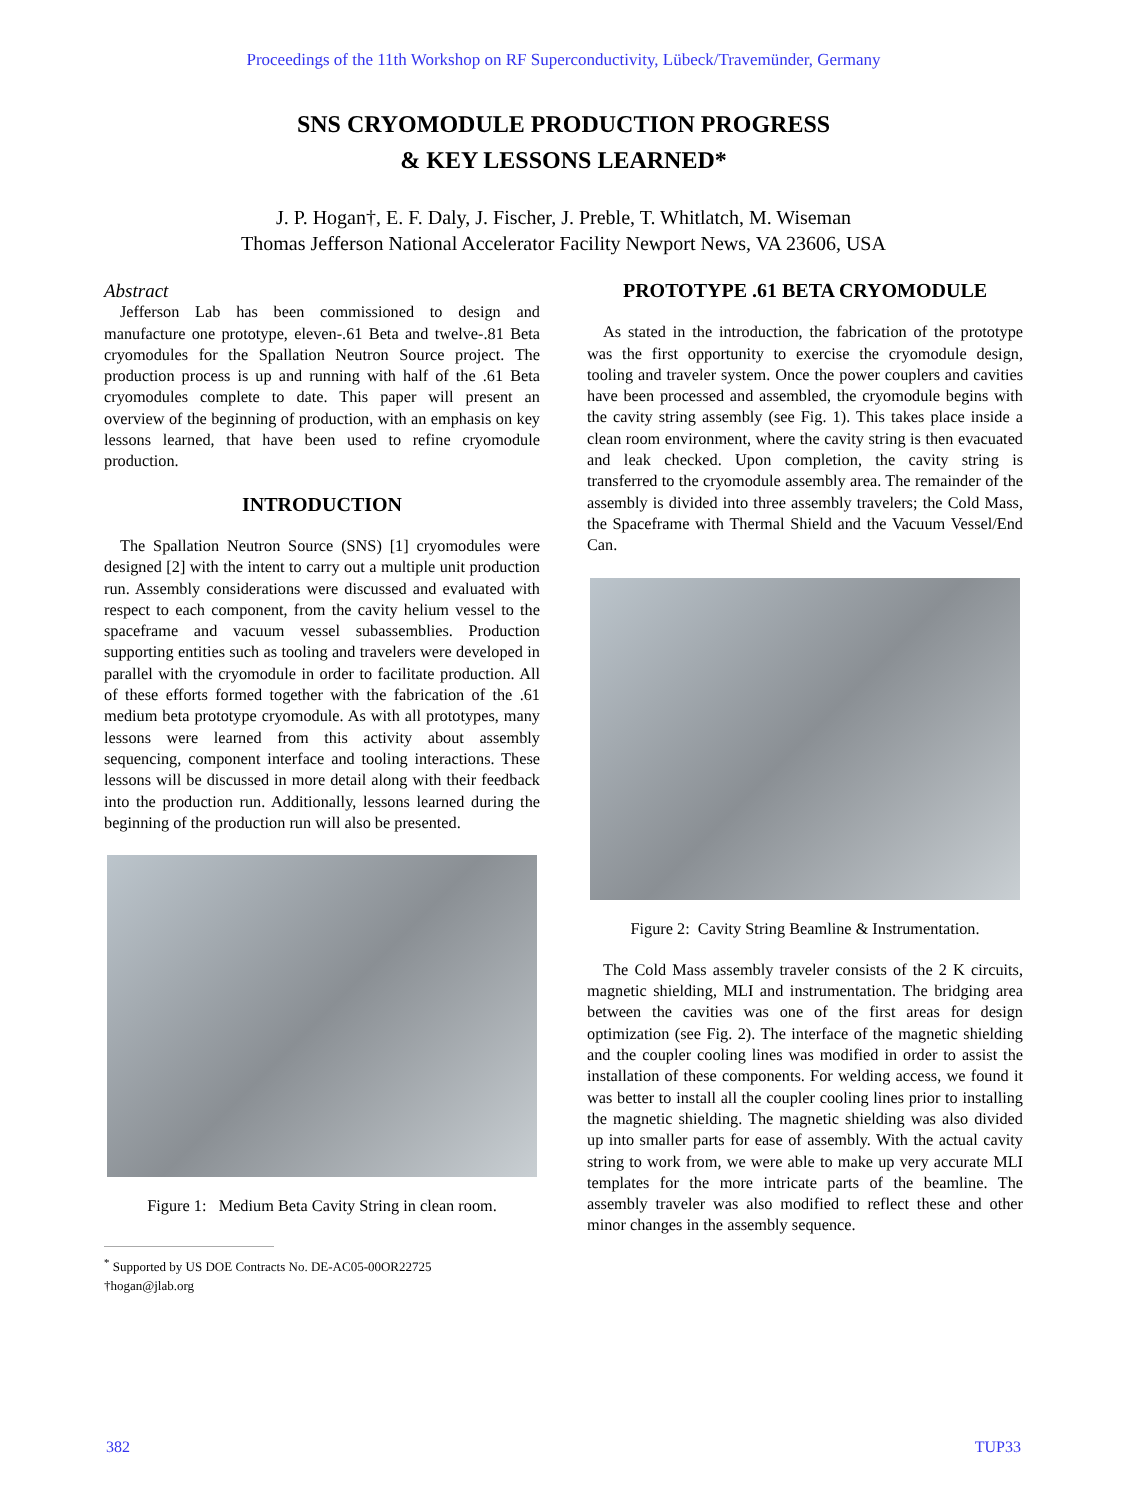Proceedings of the 11th Workshop on RF Superconductivity, Lübeck/Travemünder, Germany
SNS CRYOMODULE PRODUCTION PROGRESS
& KEY LESSONS LEARNED*
J. P. Hogan†, E. F. Daly, J. Fischer, J. Preble, T. Whitlatch, M. Wiseman
Thomas Jefferson National Accelerator Facility Newport News, VA 23606, USA
Abstract
Jefferson Lab has been commissioned to design and manufacture one prototype, eleven-.61 Beta and twelve-.81 Beta cryomodules for the Spallation Neutron Source project. The production process is up and running with half of the .61 Beta cryomodules complete to date. This paper will present an overview of the beginning of production, with an emphasis on key lessons learned, that have been used to refine cryomodule production.
INTRODUCTION
The Spallation Neutron Source (SNS) [1] cryomodules were designed [2] with the intent to carry out a multiple unit production run. Assembly considerations were discussed and evaluated with respect to each component, from the cavity helium vessel to the spaceframe and vacuum vessel subassemblies. Production supporting entities such as tooling and travelers were developed in parallel with the cryomodule in order to facilitate production. All of these efforts formed together with the fabrication of the .61 medium beta prototype cryomodule. As with all prototypes, many lessons were learned from this activity about assembly sequencing, component interface and tooling interactions. These lessons will be discussed in more detail along with their feedback into the production run. Additionally, lessons learned during the beginning of the production run will also be presented.
Figure 1: Medium Beta Cavity String in clean room.
<sup>*</sup> Supported by US DOE Contracts No. DE-AC05-00OR22725
†hogan@jlab.org
PROTOTYPE .61 BETA CRYOMODULE
As stated in the introduction, the fabrication of the prototype was the first opportunity to exercise the cryomodule design, tooling and traveler system. Once the power couplers and cavities have been processed and assembled, the cryomodule begins with the cavity string assembly (see Fig. 1). This takes place inside a clean room environment, where the cavity string is then evacuated and leak checked. Upon completion, the cavity string is transferred to the cryomodule assembly area. The remainder of the assembly is divided into three assembly travelers; the Cold Mass, the Spaceframe with Thermal Shield and the Vacuum Vessel/End Can.
Figure 2: Cavity String Beamline & Instrumentation.
The Cold Mass assembly traveler consists of the 2 K circuits, magnetic shielding, MLI and instrumentation. The bridging area between the cavities was one of the first areas for design optimization (see Fig. 2). The interface of the magnetic shielding and the coupler cooling lines was modified in order to assist the installation of these components. For welding access, we found it was better to install all the coupler cooling lines prior to installing the magnetic shielding. The magnetic shielding was also divided up into smaller parts for ease of assembly. With the actual cavity string to work from, we were able to make up very accurate MLI templates for the more intricate parts of the beamline. The assembly traveler was also modified to reflect these and other minor changes in the assembly sequence.
382 TUP33